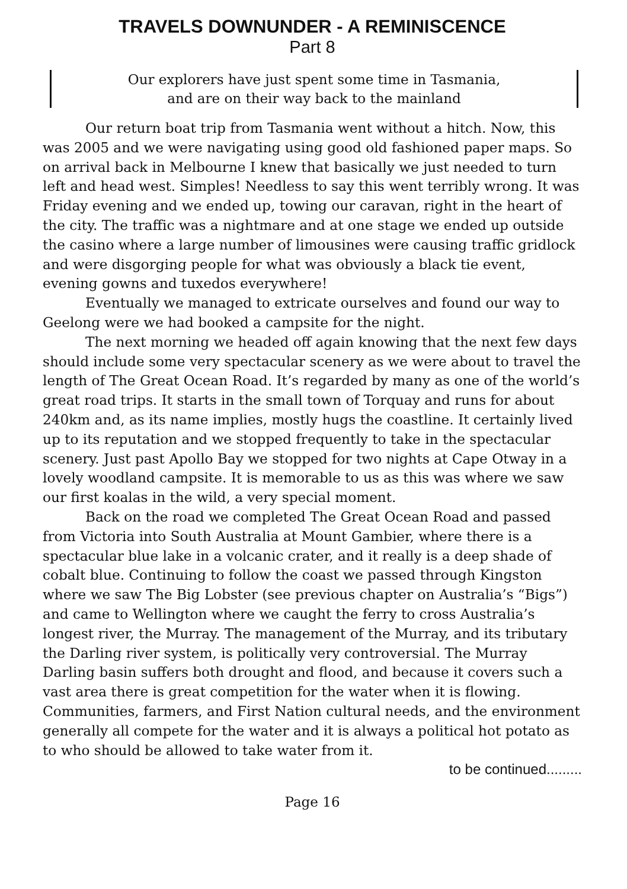TRAVELS DOWNUNDER - A REMINISCENCE
Part 8
Our explorers have just spent some time in Tasmania,
and are on their way back to the mainland
Our return boat trip from Tasmania went without a hitch. Now, this was 2005 and we were navigating using good old fashioned paper maps. So on arrival back in Melbourne I knew that basically we just needed to turn left and head west. Simples! Needless to say this went terribly wrong. It was Friday evening and we ended up, towing our caravan, right in the heart of the city. The traffic was a nightmare and at one stage we ended up outside the casino where a large number of limousines were causing traffic gridlock and were disgorging people for what was obviously a black tie event, evening gowns and tuxedos everywhere!
Eventually we managed to extricate ourselves and found our way to Geelong were we had booked a campsite for the night.
The next morning we headed off again knowing that the next few days should include some very spectacular scenery as we were about to travel the length of The Great Ocean Road. It’s regarded by many as one of the world’s great road trips. It starts in the small town of Torquay and runs for about 240km and, as its name implies, mostly hugs the coastline. It certainly lived up to its reputation and we stopped frequently to take in the spectacular scenery. Just past Apollo Bay we stopped for two nights at Cape Otway in a lovely woodland campsite. It is memorable to us as this was where we saw our first koalas in the wild, a very special moment.
Back on the road we completed The Great Ocean Road and passed from Victoria into South Australia at Mount Gambier, where there is a spectacular blue lake in a volcanic crater, and it really is a deep shade of cobalt blue. Continuing to follow the coast we passed through Kingston where we saw The Big Lobster (see previous chapter on Australia’s “Bigs”) and came to Wellington where we caught the ferry to cross Australia’s longest river, the Murray. The management of the Murray, and its tributary the Darling river system, is politically very controversial. The Murray Darling basin suffers both drought and flood, and because it covers such a vast area there is great competition for the water when it is flowing. Communities, farmers, and First Nation cultural needs, and the environment generally all compete for the water and it is always a political hot potato as to who should be allowed to take water from it.
to be continued.........
Page 16